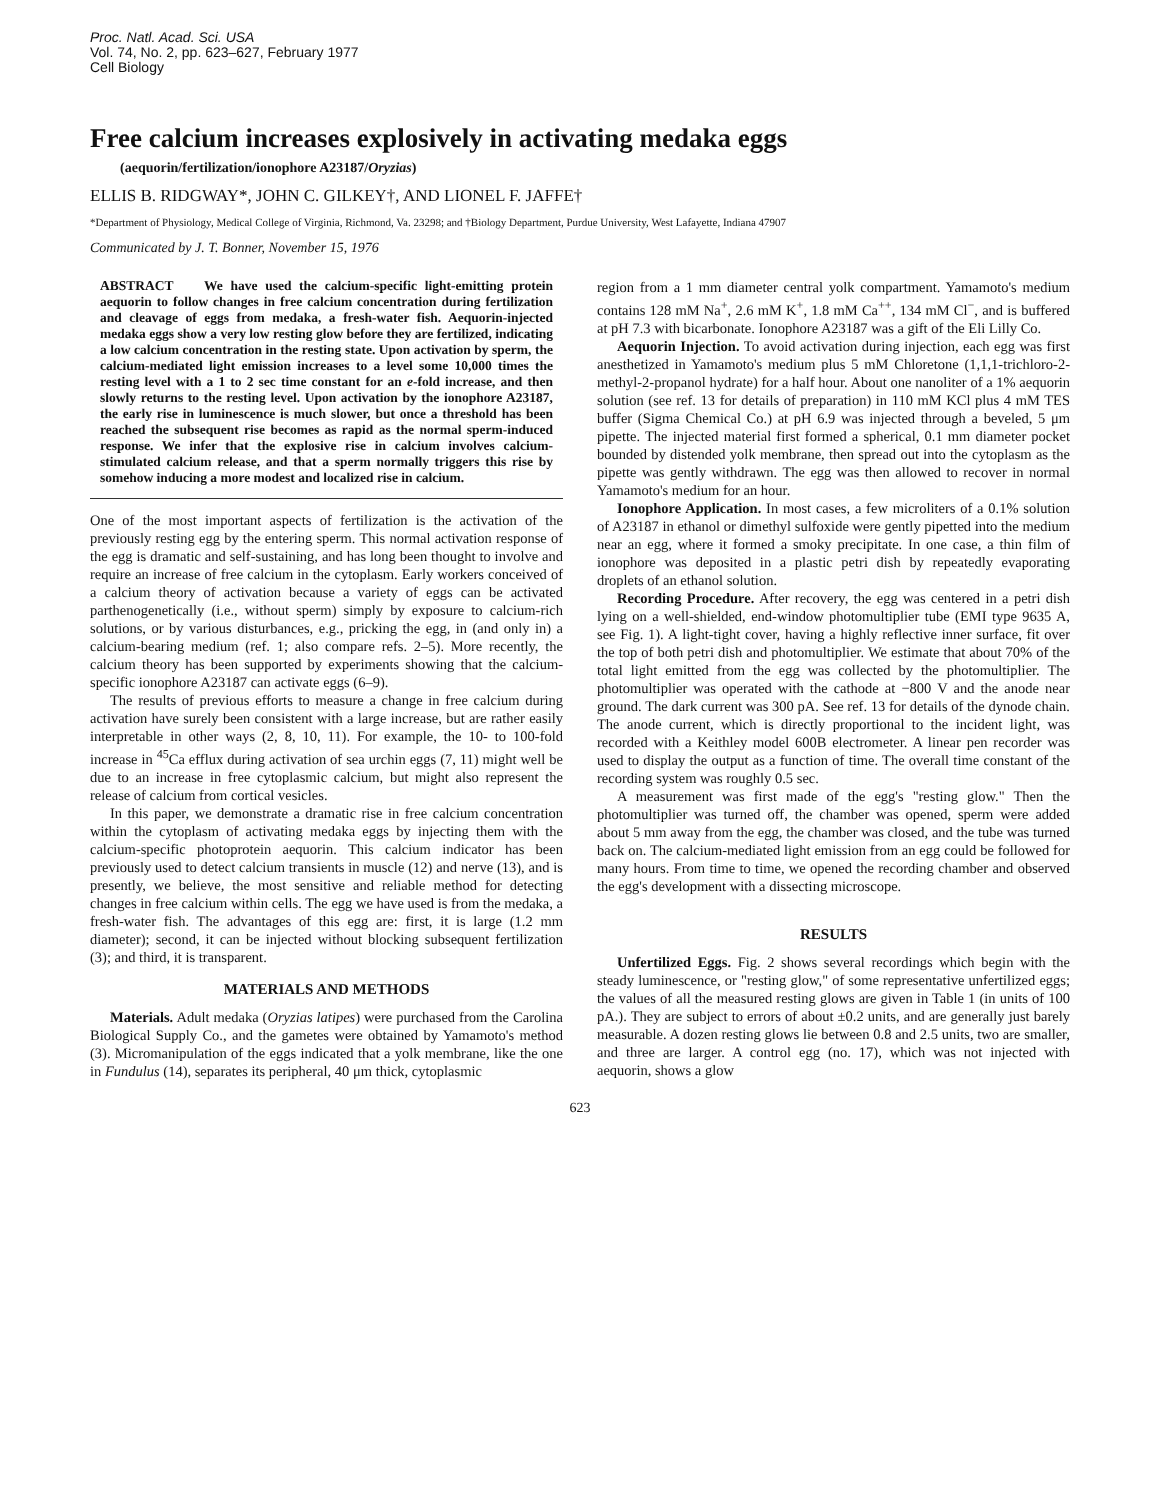Proc. Natl. Acad. Sci. USA
Vol. 74, No. 2, pp. 623–627, February 1977
Cell Biology
Free calcium increases explosively in activating medaka eggs
(aequorin/fertilization/ionophore A23187/Oryzias)
ELLIS B. RIDGWAY*, JOHN C. GILKEY†, AND LIONEL F. JAFFE†
*Department of Physiology, Medical College of Virginia, Richmond, Va. 23298; and †Biology Department, Purdue University, West Lafayette, Indiana 47907
Communicated by J. T. Bonner, November 15, 1976
ABSTRACT We have used the calcium-specific light-emitting protein aequorin to follow changes in free calcium concentration during fertilization and cleavage of eggs from medaka, a fresh-water fish. Aequorin-injected medaka eggs show a very low resting glow before they are fertilized, indicating a low calcium concentration in the resting state. Upon activation by sperm, the calcium-mediated light emission increases to a level some 10,000 times the resting level with a 1 to 2 sec time constant for an e-fold increase, and then slowly returns to the resting level. Upon activation by the ionophore A23187, the early rise in luminescence is much slower, but once a threshold has been reached the subsequent rise becomes as rapid as the normal sperm-induced response. We infer that the explosive rise in calcium involves calcium-stimulated calcium release, and that a sperm normally triggers this rise by somehow inducing a more modest and localized rise in calcium.
One of the most important aspects of fertilization is the activation of the previously resting egg by the entering sperm. This normal activation response of the egg is dramatic and self-sustaining, and has long been thought to involve and require an increase of free calcium in the cytoplasm. Early workers conceived of a calcium theory of activation because a variety of eggs can be activated parthenogenetically (i.e., without sperm) simply by exposure to calcium-rich solutions, or by various disturbances, e.g., pricking the egg, in (and only in) a calcium-bearing medium (ref. 1; also compare refs. 2–5). More recently, the calcium theory has been supported by experiments showing that the calcium-specific ionophore A23187 can activate eggs (6–9).
The results of previous efforts to measure a change in free calcium during activation have surely been consistent with a large increase, but are rather easily interpretable in other ways (2, 8, 10, 11). For example, the 10- to 100-fold increase in <sup>45</sup>Ca efflux during activation of sea urchin eggs (7, 11) might well be due to an increase in free cytoplasmic calcium, but might also represent the release of calcium from cortical vesicles.
In this paper, we demonstrate a dramatic rise in free calcium concentration within the cytoplasm of activating medaka eggs by injecting them with the calcium-specific photoprotein aequorin. This calcium indicator has been previously used to detect calcium transients in muscle (12) and nerve (13), and is presently, we believe, the most sensitive and reliable method for detecting changes in free calcium within cells. The egg we have used is from the medaka, a fresh-water fish. The advantages of this egg are: first, it is large (1.2 mm diameter); second, it can be injected without blocking subsequent fertilization (3); and third, it is transparent.
MATERIALS AND METHODS
Materials. Adult medaka (Oryzias latipes) were purchased from the Carolina Biological Supply Co., and the gametes were obtained by Yamamoto's method (3). Micromanipulation of the eggs indicated that a yolk membrane, like the one in Fundulus (14), separates its peripheral, 40 μm thick, cytoplasmic
region from a 1 mm diameter central yolk compartment. Yamamoto's medium contains 128 mM Na<sup>+</sup>, 2.6 mM K<sup>+</sup>, 1.8 mM Ca<sup>++</sup>, 134 mM Cl<sup>−</sup>, and is buffered at pH 7.3 with bicarbonate. Ionophore A23187 was a gift of the Eli Lilly Co.
Aequorin Injection. To avoid activation during injection, each egg was first anesthetized in Yamamoto's medium plus 5 mM Chloretone (1,1,1-trichloro-2-methyl-2-propanol hydrate) for a half hour. About one nanoliter of a 1% aequorin solution (see ref. 13 for details of preparation) in 110 mM KCl plus 4 mM TES buffer (Sigma Chemical Co.) at pH 6.9 was injected through a beveled, 5 μm pipette. The injected material first formed a spherical, 0.1 mm diameter pocket bounded by distended yolk membrane, then spread out into the cytoplasm as the pipette was gently withdrawn. The egg was then allowed to recover in normal Yamamoto's medium for an hour.
Ionophore Application. In most cases, a few microliters of a 0.1% solution of A23187 in ethanol or dimethyl sulfoxide were gently pipetted into the medium near an egg, where it formed a smoky precipitate. In one case, a thin film of ionophore was deposited in a plastic petri dish by repeatedly evaporating droplets of an ethanol solution.
Recording Procedure. After recovery, the egg was centered in a petri dish lying on a well-shielded, end-window photomultiplier tube (EMI type 9635 A, see Fig. 1). A light-tight cover, having a highly reflective inner surface, fit over the top of both petri dish and photomultiplier. We estimate that about 70% of the total light emitted from the egg was collected by the photomultiplier. The photomultiplier was operated with the cathode at −800 V and the anode near ground. The dark current was 300 pA. See ref. 13 for details of the dynode chain. The anode current, which is directly proportional to the incident light, was recorded with a Keithley model 600B electrometer. A linear pen recorder was used to display the output as a function of time. The overall time constant of the recording system was roughly 0.5 sec.
A measurement was first made of the egg's "resting glow." Then the photomultiplier was turned off, the chamber was opened, sperm were added about 5 mm away from the egg, the chamber was closed, and the tube was turned back on. The calcium-mediated light emission from an egg could be followed for many hours. From time to time, we opened the recording chamber and observed the egg's development with a dissecting microscope.
RESULTS
Unfertilized Eggs. Fig. 2 shows several recordings which begin with the steady luminescence, or "resting glow," of some representative unfertilized eggs; the values of all the measured resting glows are given in Table 1 (in units of 100 pA.). They are subject to errors of about ±0.2 units, and are generally just barely measurable. A dozen resting glows lie between 0.8 and 2.5 units, two are smaller, and three are larger. A control egg (no. 17), which was not injected with aequorin, shows a glow
623